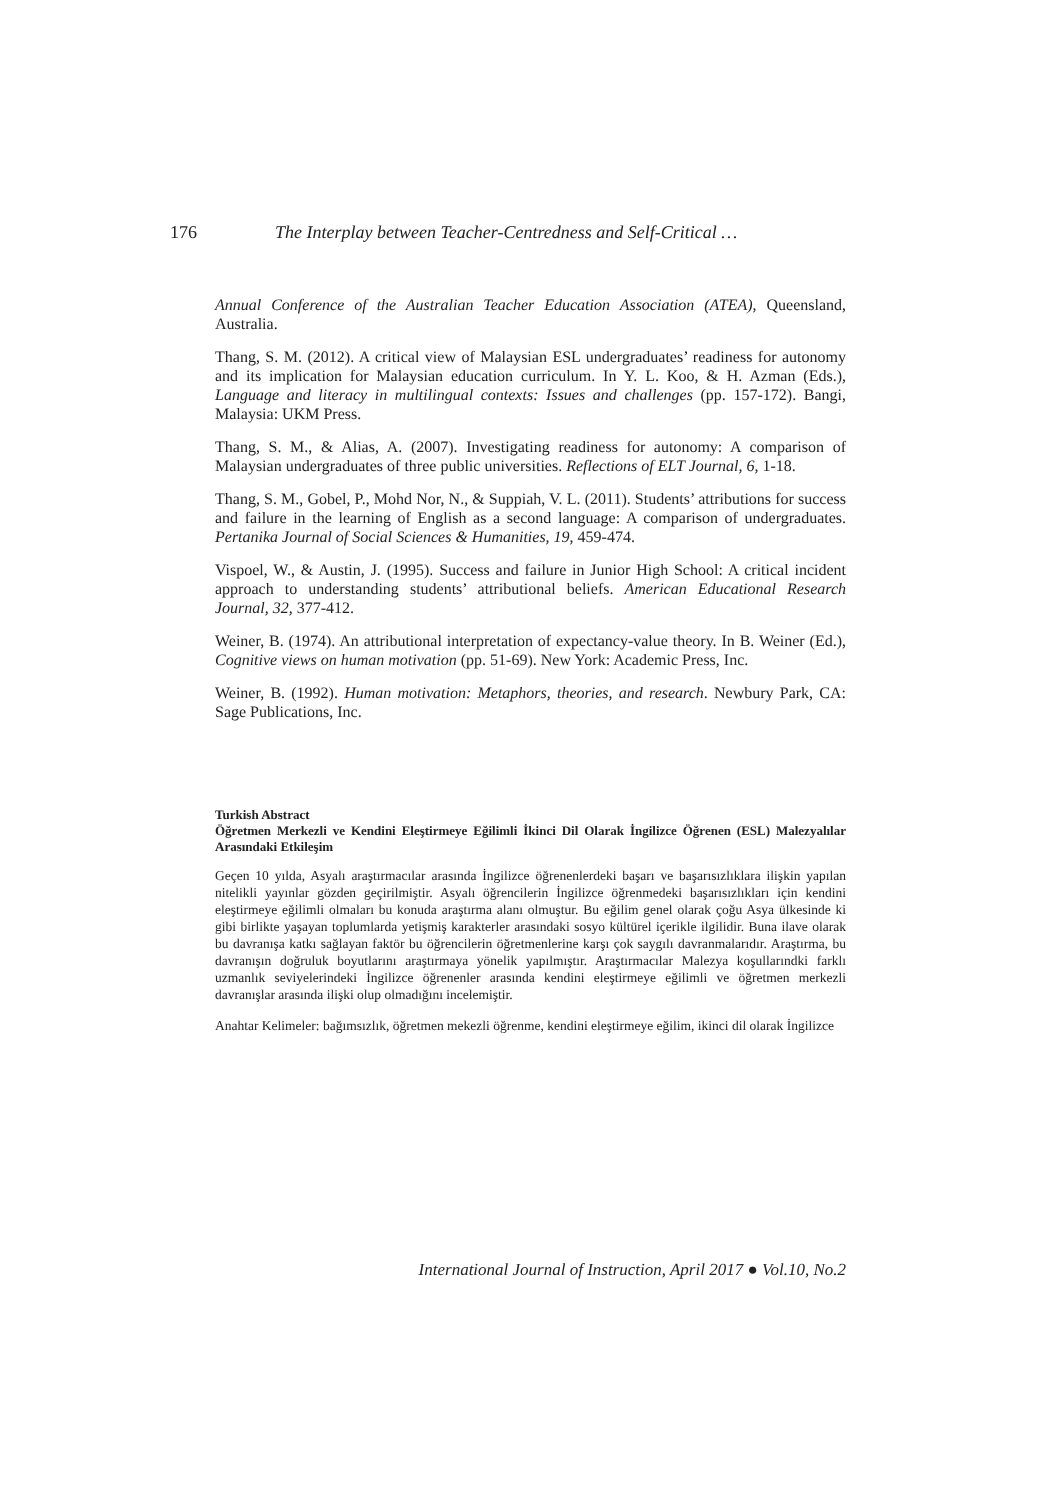176 The Interplay between Teacher-Centredness and Self-Critical …
Annual Conference of the Australian Teacher Education Association (ATEA), Queensland, Australia.
Thang, S. M. (2012). A critical view of Malaysian ESL undergraduates’ readiness for autonomy and its implication for Malaysian education curriculum. In Y. L. Koo, & H. Azman (Eds.), Language and literacy in multilingual contexts: Issues and challenges (pp. 157-172). Bangi, Malaysia: UKM Press.
Thang, S. M., & Alias, A. (2007). Investigating readiness for autonomy: A comparison of Malaysian undergraduates of three public universities. Reflections of ELT Journal, 6, 1-18.
Thang, S. M., Gobel, P., Mohd Nor, N., & Suppiah, V. L. (2011). Students’ attributions for success and failure in the learning of English as a second language: A comparison of undergraduates. Pertanika Journal of Social Sciences & Humanities, 19, 459-474.
Vispoel, W., & Austin, J. (1995). Success and failure in Junior High School: A critical incident approach to understanding students’ attributional beliefs. American Educational Research Journal, 32, 377-412.
Weiner, B. (1974). An attributional interpretation of expectancy-value theory. In B. Weiner (Ed.), Cognitive views on human motivation (pp. 51-69). New York: Academic Press, Inc.
Weiner, B. (1992). Human motivation: Metaphors, theories, and research. Newbury Park, CA: Sage Publications, Inc.
Turkish Abstract
Öğretmen Merkezli ve Kendini Eleştirmeye Eğilimli İkinci Dil Olarak İngilizce Öğrenen (ESL) Malezyalılar Arasındaki Etkileşim
Geçen 10 yılda, Asyalı araştırmacılar arasında İngilizce öğrenenlerdeki başarı ve başarısızlıklara ilişkin yapılan nitelikli yayınlar gözden geçirilmiştir. Asyalı öğrencilerin İngilizce öğrenmedeki başarısızlıkları için kendini eleştirmeye eğilimli olmaları bu konuda araştırma alanı olmuştur. Bu eğilim genel olarak çoğu Asya ülkesinde ki gibi birlikte yaşayan toplumlarda yetişmiş karakterler arasındaki sosyo kültürel içerikle ilgilidir. Buna ilave olarak bu davranışa katkı sağlayan faktör bu öğrencilerin öğretmenlerine karşı çok saygılı davranmalarıdır. Araştırma, bu davranışın doğruluk boyutlarını araştırmaya yönelik yapılmıştır. Araştırmacılar Malezya koşullarındki farklı uzmanlık seviyelerindeki İngilizce öğrenenler arasında kendini eleştirmeye eğilimli ve öğretmen merkezli davranışlar arasında ilişki olup olmadığını incelemiştir.
Anahtar Kelimeler: bağımsızlık, öğretmen mekezli öğrenme, kendini eleştirmeye eğilim, ikinci dil olarak İngilizce
International Journal of Instruction, April 2017 ● Vol.10, No.2